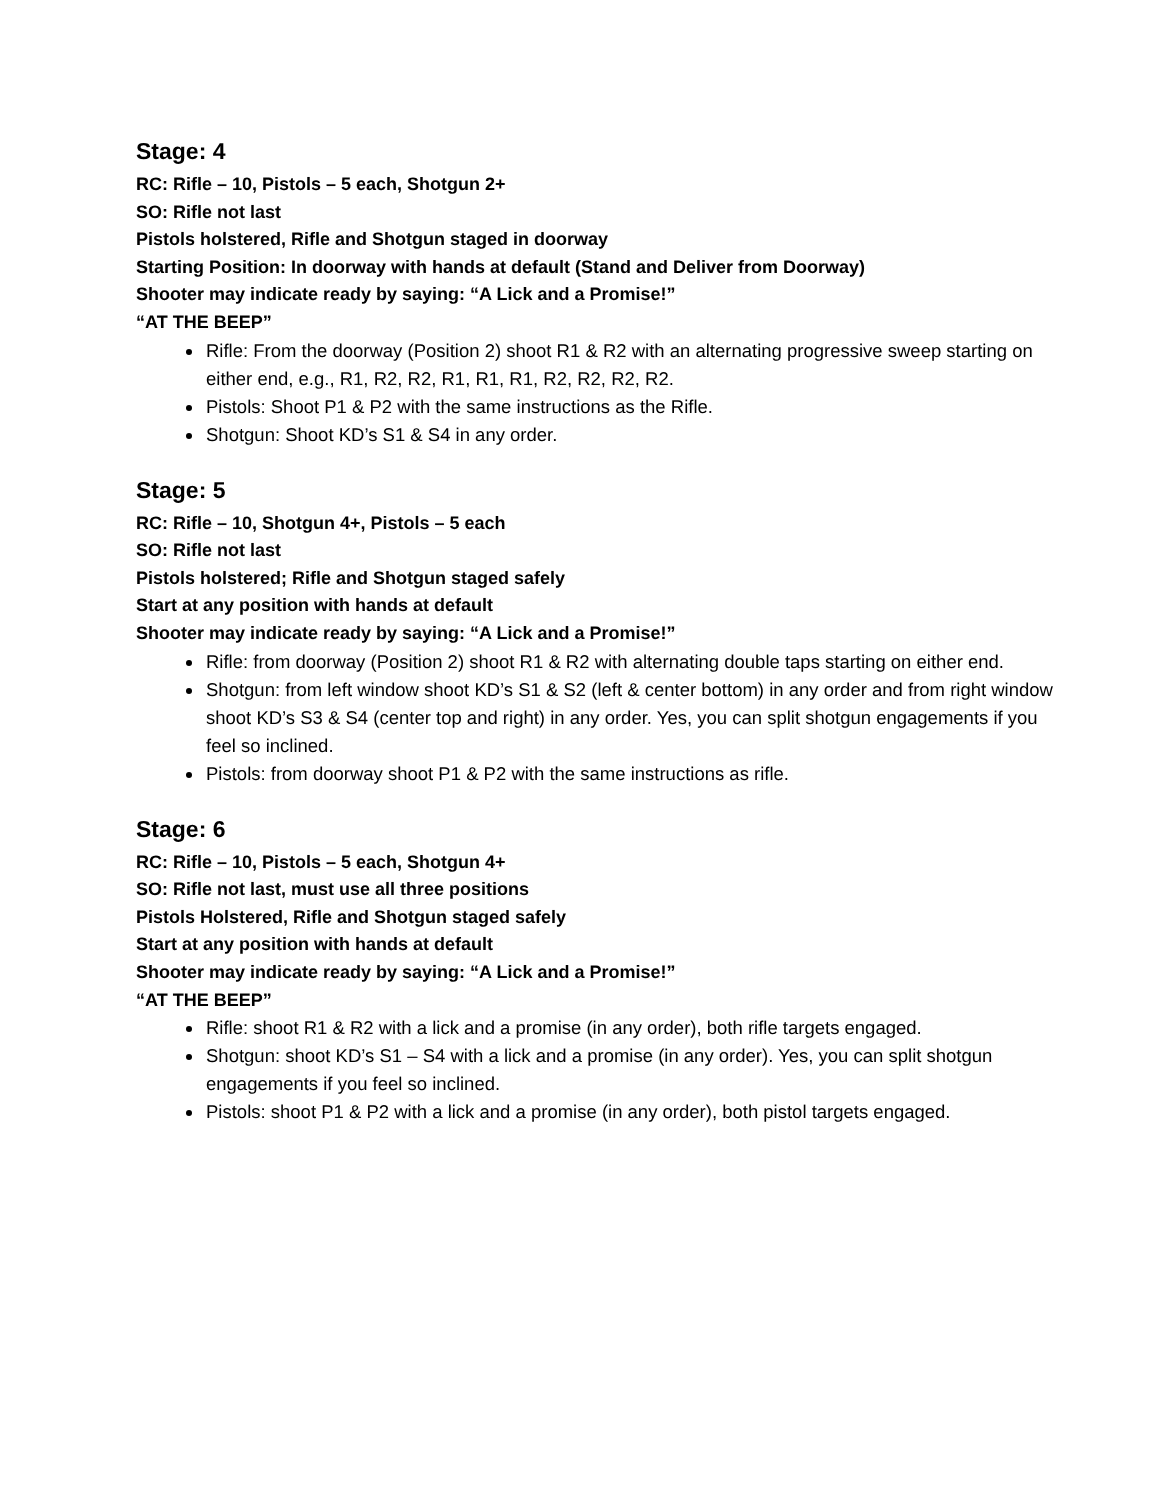Stage: 4
RC: Rifle – 10, Pistols – 5 each, Shotgun 2+
SO: Rifle not last
Pistols holstered, Rifle and Shotgun staged in doorway
Starting Position: In doorway with hands at default (Stand and Deliver from Doorway)
Shooter may indicate ready by saying: “A Lick and a Promise!”
“AT THE BEEP”
Rifle: From the doorway (Position 2) shoot R1 & R2 with an alternating progressive sweep starting on either end, e.g., R1, R2, R2, R1, R1, R1, R2, R2, R2, R2.
Pistols: Shoot P1 & P2 with the same instructions as the Rifle.
Shotgun: Shoot KD’s S1 & S4 in any order.
Stage: 5
RC: Rifle – 10, Shotgun 4+, Pistols – 5 each
SO: Rifle not last
Pistols holstered; Rifle and Shotgun staged safely
Start at any position with hands at default
Shooter may indicate ready by saying: “A Lick and a Promise!”
Rifle: from doorway (Position 2) shoot R1 & R2 with alternating double taps starting on either end.
Shotgun: from left window shoot KD’s S1 & S2 (left & center bottom) in any order and from right window shoot KD’s S3 & S4 (center top and right) in any order. Yes, you can split shotgun engagements if you feel so inclined.
Pistols: from doorway shoot P1 & P2 with the same instructions as rifle.
Stage: 6
RC: Rifle – 10, Pistols – 5 each, Shotgun 4+
SO: Rifle not last, must use all three positions
Pistols Holstered, Rifle and Shotgun staged safely
Start at any position with hands at default
Shooter may indicate ready by saying: “A Lick and a Promise!”
“AT THE BEEP”
Rifle: shoot R1 & R2 with a lick and a promise (in any order), both rifle targets engaged.
Shotgun: shoot KD’s S1 – S4 with a lick and a promise (in any order). Yes, you can split shotgun engagements if you feel so inclined.
Pistols: shoot P1 & P2 with a lick and a promise (in any order), both pistol targets engaged.